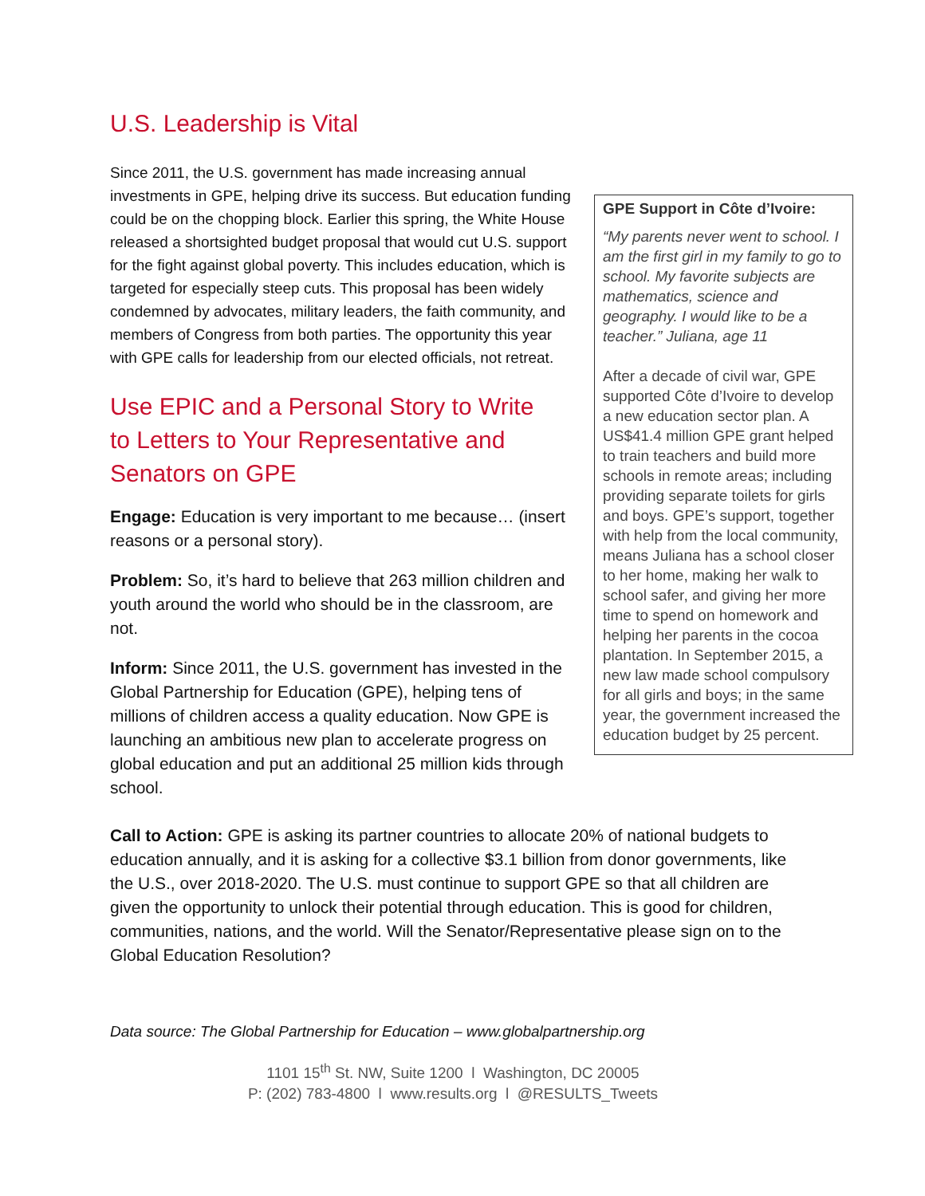U.S. Leadership is Vital
GPE Support in Côte d’Ivoire:
“My parents never went to school. I am the first girl in my family to go to school. My favorite subjects are mathematics, science and geography. I would like to be a teacher.” Juliana, age 11
After a decade of civil war, GPE supported Côte d’Ivoire to develop a new education sector plan. A US$41.4 million GPE grant helped to train teachers and build more schools in remote areas; including providing separate toilets for girls and boys. GPE’s support, together with help from the local community, means Juliana has a school closer to her home, making her walk to school safer, and giving her more time to spend on homework and helping her parents in the cocoa plantation. In September 2015, a new law made school compulsory for all girls and boys; in the same year, the government increased the education budget by 25 percent.
Since 2011, the U.S. government has made increasing annual investments in GPE, helping drive its success. But education funding could be on the chopping block. Earlier this spring, the White House released a shortsighted budget proposal that would cut U.S. support for the fight against global poverty. This includes education, which is targeted for especially steep cuts. This proposal has been widely condemned by advocates, military leaders, the faith community, and members of Congress from both parties. The opportunity this year with GPE calls for leadership from our elected officials, not retreat.
Use EPIC and a Personal Story to Write to Letters to Your Representative and Senators on GPE
Engage: Education is very important to me because… (insert reasons or a personal story).
Problem: So, it’s hard to believe that 263 million children and youth around the world who should be in the classroom, are not.
Inform: Since 2011, the U.S. government has invested in the Global Partnership for Education (GPE), helping tens of millions of children access a quality education. Now GPE is launching an ambitious new plan to accelerate progress on global education and put an additional 25 million kids through school.
Call to Action: GPE is asking its partner countries to allocate 20% of national budgets to education annually, and it is asking for a collective $3.1 billion from donor governments, like the U.S., over 2018-2020. The U.S. must continue to support GPE so that all children are given the opportunity to unlock their potential through education. This is good for children, communities, nations, and the world. Will the Senator/Representative please sign on to the Global Education Resolution?
Data source: The Global Partnership for Education – www.globalpartnership.org
1101 15<sup>th</sup> St. NW, Suite 1200 l Washington, DC 20005
P: (202) 783-4800 l www.results.org l @RESULTS_Tweets